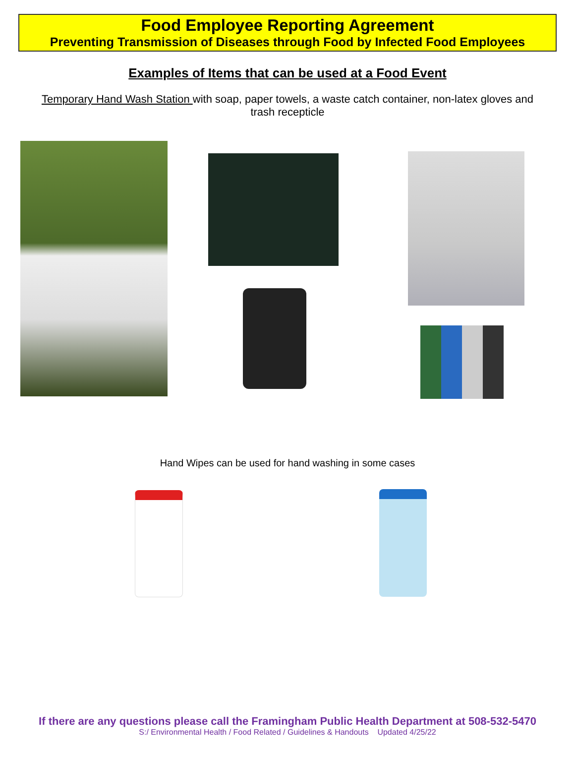Food Employee Reporting Agreement
Preventing Transmission of Diseases through Food by Infected Food Employees
Examples of Items that can be used at a Food Event
Temporary Hand Wash Station with soap, paper towels, a waste catch container, non-latex gloves and trash recepticle
Hand Wipes can be used for hand washing in some cases
If there are any questions please call the Framingham Public Health Department at 508-532-5470
S:/ Environmental Health / Food Related / Guidelines & Handouts Updated 4/25/22